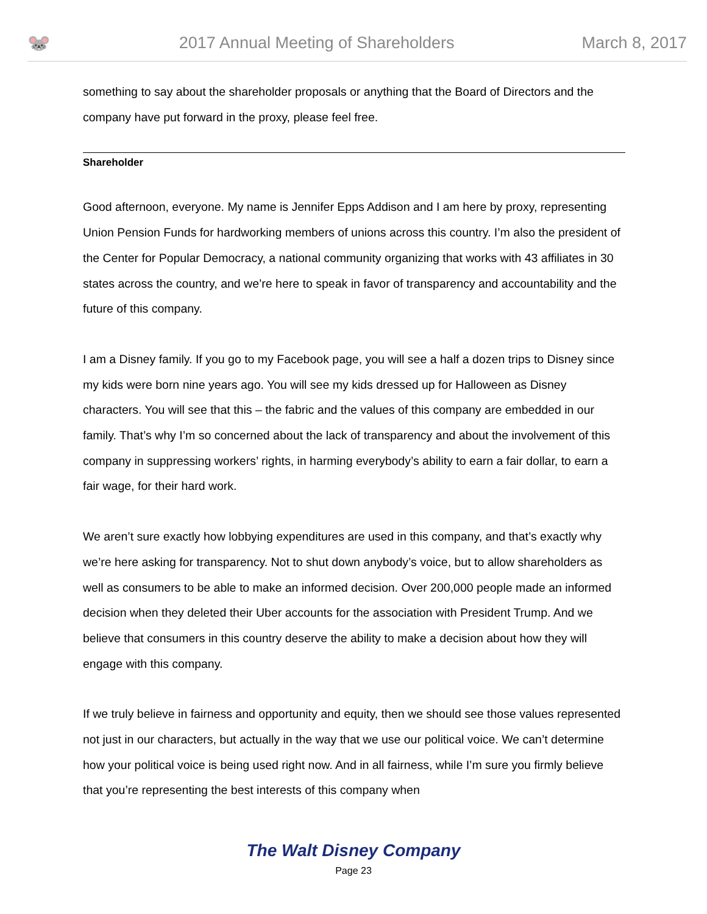🐭
2017 Annual Meeting of Shareholders
March 8, 2017
something to say about the shareholder proposals or anything that the Board of Directors and the company have put forward in the proxy, please feel free.
Shareholder
Good afternoon, everyone. My name is Jennifer Epps Addison and I am here by proxy, representing Union Pension Funds for hardworking members of unions across this country. I’m also the president of the Center for Popular Democracy, a national community organizing that works with 43 affiliates in 30 states across the country, and we’re here to speak in favor of transparency and accountability and the future of this company.
I am a Disney family. If you go to my Facebook page, you will see a half a dozen trips to Disney since my kids were born nine years ago. You will see my kids dressed up for Halloween as Disney characters. You will see that this – the fabric and the values of this company are embedded in our family. That’s why I’m so concerned about the lack of transparency and about the involvement of this company in suppressing workers’ rights, in harming everybody’s ability to earn a fair dollar, to earn a fair wage, for their hard work.
We aren’t sure exactly how lobbying expenditures are used in this company, and that’s exactly why we’re here asking for transparency. Not to shut down anybody’s voice, but to allow shareholders as well as consumers to be able to make an informed decision. Over 200,000 people made an informed decision when they deleted their Uber accounts for the association with President Trump. And we believe that consumers in this country deserve the ability to make a decision about how they will engage with this company.
If we truly believe in fairness and opportunity and equity, then we should see those values represented not just in our characters, but actually in the way that we use our political voice. We can’t determine how your political voice is being used right now. And in all fairness, while I’m sure you firmly believe that you’re representing the best interests of this company when
The Walt Disney Company
Page 23